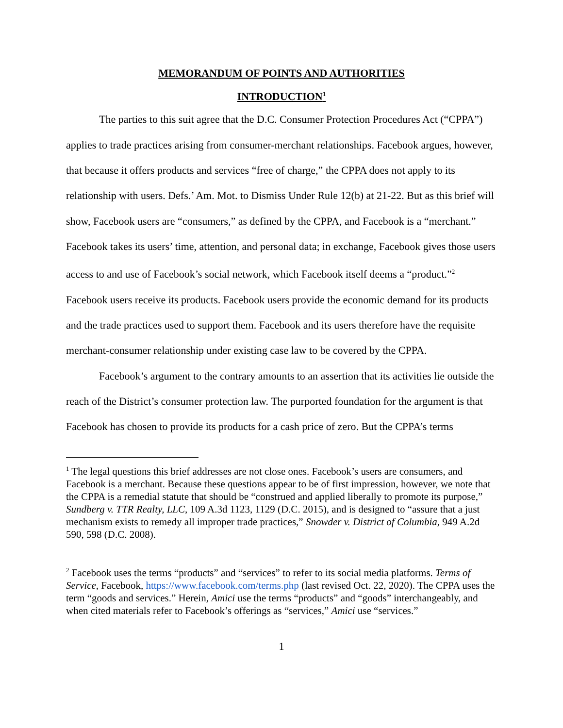MEMORANDUM OF POINTS AND AUTHORITIES
INTRODUCTION<sup>1</sup>
The parties to this suit agree that the D.C. Consumer Protection Procedures Act (“CPPA”) applies to trade practices arising from consumer-merchant relationships. Facebook argues, however, that because it offers products and services “free of charge,” the CPPA does not apply to its relationship with users. Defs.’ Am. Mot. to Dismiss Under Rule 12(b) at 21-22. But as this brief will show, Facebook users are “consumers,” as defined by the CPPA, and Facebook is a “merchant.” Facebook takes its users’ time, attention, and personal data; in exchange, Facebook gives those users access to and use of Facebook’s social network, which Facebook itself deems a “product.”<sup>2</sup> Facebook users receive its products. Facebook users provide the economic demand for its products and the trade practices used to support them. Facebook and its users therefore have the requisite merchant-consumer relationship under existing case law to be covered by the CPPA.
Facebook’s argument to the contrary amounts to an assertion that its activities lie outside the reach of the District’s consumer protection law. The purported foundation for the argument is that Facebook has chosen to provide its products for a cash price of zero. But the CPPA’s terms
<sup>1</sup> The legal questions this brief addresses are not close ones. Facebook’s users are consumers, and Facebook is a merchant. Because these questions appear to be of first impression, however, we note that the CPPA is a remedial statute that should be “construed and applied liberally to promote its purpose,” Sundberg v. TTR Realty, LLC, 109 A.3d 1123, 1129 (D.C. 2015), and is designed to “assure that a just mechanism exists to remedy all improper trade practices,” Snowder v. District of Columbia, 949 A.2d 590, 598 (D.C. 2008).
<sup>2</sup> Facebook uses the terms “products” and “services” to refer to its social media platforms. Terms of Service, Facebook, https://www.facebook.com/terms.php (last revised Oct. 22, 2020). The CPPA uses the term “goods and services.” Herein, Amici use the terms “products” and “goods” interchangeably, and when cited materials refer to Facebook’s offerings as “services,” Amici use “services.”
1